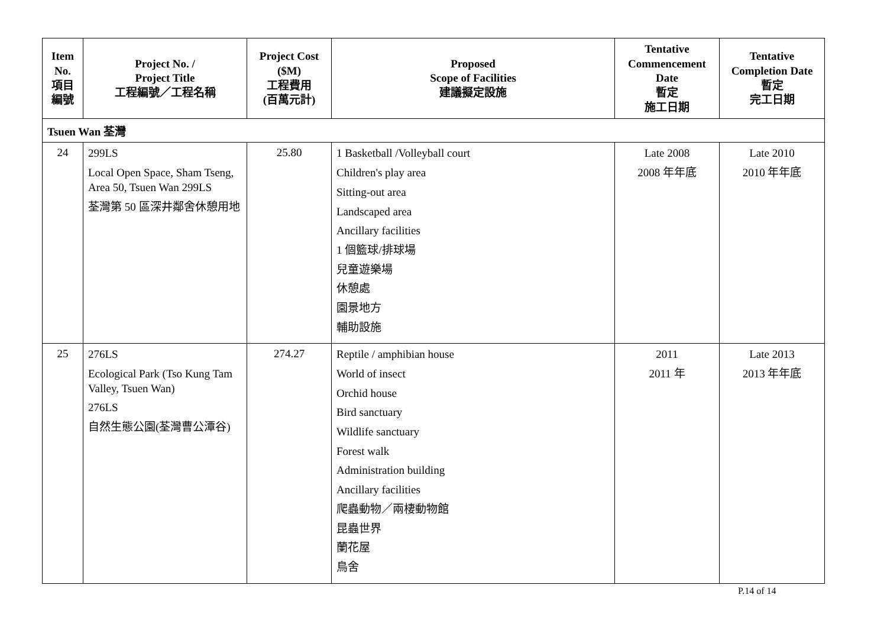| Item No. 項目 編號 | Project No. / Project Title 工程編號／工程名稱 | Project Cost ($M) 工程費用 (百萬元計) | Proposed Scope of Facilities 建議擬定設施 | Tentative Commencement Date 暫定 施工日期 | Tentative Completion Date 暫定 完工日期 |
| --- | --- | --- | --- | --- | --- |
| Tsuen Wan 荃灣 | | | | | |
| 24 | 299LS Local Open Space, Sham Tseng, Area 50, Tsuen Wan 299LS 荃灣第 50 區深井鄰舍休憩用地 | 25.80 | 1 Basketball /Volleyball court Children's play area Sitting-out area Landscaped area Ancillary facilities 1 個籃球/排球場 兒童遊樂場 休憩處 園景地方 輔助設施 | Late 2008 2008 年年底 | Late 2010 2010 年年底 |
| 25 | 276LS Ecological Park (Tso Kung Tam Valley, Tsuen Wan) 276LS 自然生態公園(荃灣曹公潭谷) | 274.27 | Reptile / amphibian house World of insect Orchid house Bird sanctuary Wildlife sanctuary Forest walk Administration building Ancillary facilities 爬蟲動物／兩棲動物館 昆蟲世界 蘭花屋 鳥舍 | 2011 2011 年 | Late 2013 2013 年年底 |
P.14 of 14